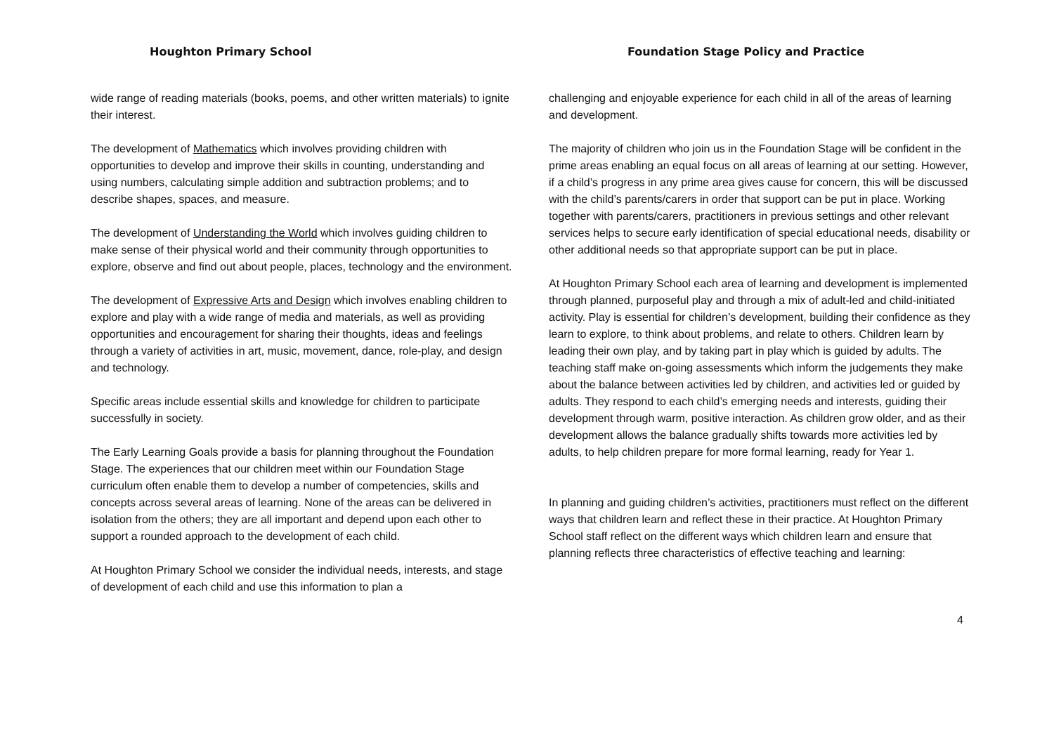Houghton Primary School Foundation Stage Policy and Practice
wide range of reading materials (books, poems, and other written materials) to ignite their interest.
The development of Mathematics which involves providing children with opportunities to develop and improve their skills in counting, understanding and using numbers, calculating simple addition and subtraction problems; and to describe shapes, spaces, and measure.
The development of Understanding the World which involves guiding children to make sense of their physical world and their community through opportunities to explore, observe and find out about people, places, technology and the environment.
The development of Expressive Arts and Design which involves enabling children to explore and play with a wide range of media and materials, as well as providing opportunities and encouragement for sharing their thoughts, ideas and feelings through a variety of activities in art, music, movement, dance, role-play, and design and technology.
Specific areas include essential skills and knowledge for children to participate successfully in society.
The Early Learning Goals provide a basis for planning throughout the Foundation Stage. The experiences that our children meet within our Foundation Stage curriculum often enable them to develop a number of competencies, skills and concepts across several areas of learning. None of the areas can be delivered in isolation from the others; they are all important and depend upon each other to support a rounded approach to the development of each child.
At Houghton Primary School we consider the individual needs, interests, and stage of development of each child and use this information to plan a
challenging and enjoyable experience for each child in all of the areas of learning and development.
The majority of children who join us in the Foundation Stage will be confident in the prime areas enabling an equal focus on all areas of learning at our setting. However, if a child’s progress in any prime area gives cause for concern, this will be discussed with the child’s parents/carers in order that support can be put in place. Working together with parents/carers, practitioners in previous settings and other relevant services helps to secure early identification of special educational needs, disability or other additional needs so that appropriate support can be put in place.
At Houghton Primary School each area of learning and development is implemented through planned, purposeful play and through a mix of adult-led and child-initiated activity. Play is essential for children’s development, building their confidence as they learn to explore, to think about problems, and relate to others. Children learn by leading their own play, and by taking part in play which is guided by adults. The teaching staff make on-going assessments which inform the judgements they make about the balance between activities led by children, and activities led or guided by adults. They respond to each child’s emerging needs and interests, guiding their development through warm, positive interaction. As children grow older, and as their development allows the balance gradually shifts towards more activities led by adults, to help children prepare for more formal learning, ready for Year 1.
In planning and guiding children’s activities, practitioners must reflect on the different ways that children learn and reflect these in their practice. At Houghton Primary School staff reflect on the different ways which children learn and ensure that planning reflects three characteristics of effective teaching and learning:
4